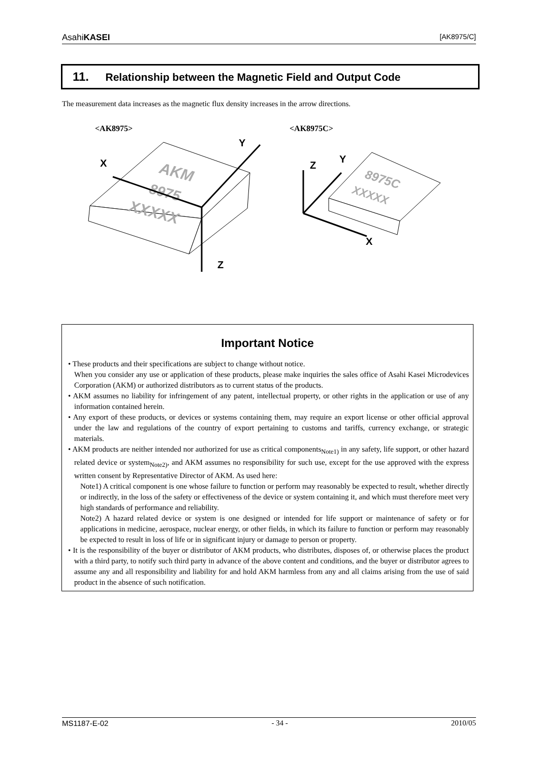AsahiKASEI [AK8975/C]
11. Relationship between the Magnetic Field and Output Code
The measurement data increases as the magnetic flux density increases in the arrow directions.
<AK8975>
<AK8975C>
AKM
8975
XXXXX
Y
X
Z
8975C
XXXXX
Z
Y
X
Important Notice
• These products and their specifications are subject to change without notice.
When you consider any use or application of these products, please make inquiries the sales office of Asahi Kasei Microdevices Corporation (AKM) or authorized distributors as to current status of the products.
• AKM assumes no liability for infringement of any patent, intellectual property, or other rights in the application or use of any information contained herein.
• Any export of these products, or devices or systems containing them, may require an export license or other official approval under the law and regulations of the country of export pertaining to customs and tariffs, currency exchange, or strategic materials.
• AKM products are neither intended nor authorized for use as critical components<sub>Note1)</sub> in any safety, life support, or other hazard related device or system<sub>Note2)</sub>, and AKM assumes no responsibility for such use, except for the use approved with the express written consent by Representative Director of AKM. As used here:
Note1) A critical component is one whose failure to function or perform may reasonably be expected to result, whether directly or indirectly, in the loss of the safety or effectiveness of the device or system containing it, and which must therefore meet very high standards of performance and reliability.
Note2) A hazard related device or system is one designed or intended for life support or maintenance of safety or for applications in medicine, aerospace, nuclear energy, or other fields, in which its failure to function or perform may reasonably be expected to result in loss of life or in significant injury or damage to person or property.
• It is the responsibility of the buyer or distributor of AKM products, who distributes, disposes of, or otherwise places the product with a third party, to notify such third party in advance of the above content and conditions, and the buyer or distributor agrees to assume any and all responsibility and liability for and hold AKM harmless from any and all claims arising from the use of said product in the absence of such notification.
MS1187-E-02 - 34 - 2010/05